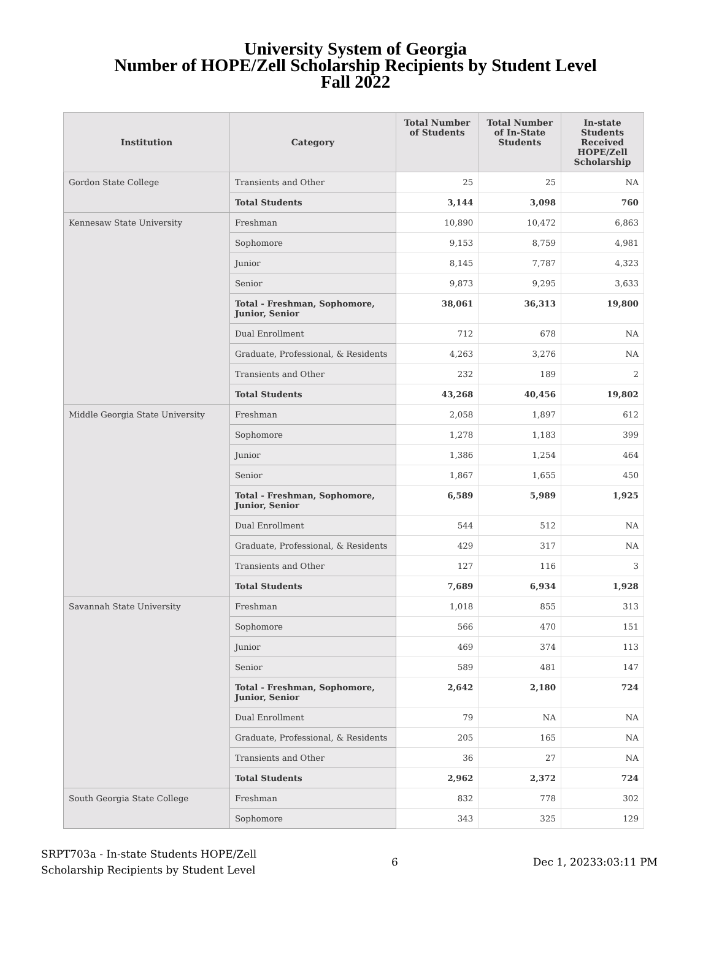University System of Georgia
Number of HOPE/Zell Scholarship Recipients by Student Level
Fall 2022
| Institution | Category | Total Number of Students | Total Number of In-State Students | In-state Students Received HOPE/Zell Scholarship |
| --- | --- | --- | --- | --- |
| Gordon State College | Transients and Other | 25 | 25 | NA |
| | Total Students | 3,144 | 3,098 | 760 |
| Kennesaw State University | Freshman | 10,890 | 10,472 | 6,863 |
| | Sophomore | 9,153 | 8,759 | 4,981 |
| | Junior | 8,145 | 7,787 | 4,323 |
| | Senior | 9,873 | 9,295 | 3,633 |
| | Total - Freshman, Sophomore, Junior, Senior | 38,061 | 36,313 | 19,800 |
| | Dual Enrollment | 712 | 678 | NA |
| | Graduate, Professional, & Residents | 4,263 | 3,276 | NA |
| | Transients and Other | 232 | 189 | 2 |
| | Total Students | 43,268 | 40,456 | 19,802 |
| Middle Georgia State University | Freshman | 2,058 | 1,897 | 612 |
| | Sophomore | 1,278 | 1,183 | 399 |
| | Junior | 1,386 | 1,254 | 464 |
| | Senior | 1,867 | 1,655 | 450 |
| | Total - Freshman, Sophomore, Junior, Senior | 6,589 | 5,989 | 1,925 |
| | Dual Enrollment | 544 | 512 | NA |
| | Graduate, Professional, & Residents | 429 | 317 | NA |
| | Transients and Other | 127 | 116 | 3 |
| | Total Students | 7,689 | 6,934 | 1,928 |
| Savannah State University | Freshman | 1,018 | 855 | 313 |
| | Sophomore | 566 | 470 | 151 |
| | Junior | 469 | 374 | 113 |
| | Senior | 589 | 481 | 147 |
| | Total - Freshman, Sophomore, Junior, Senior | 2,642 | 2,180 | 724 |
| | Dual Enrollment | 79 | NA | NA |
| | Graduate, Professional, & Residents | 205 | 165 | NA |
| | Transients and Other | 36 | 27 | NA |
| | Total Students | 2,962 | 2,372 | 724 |
| South Georgia State College | Freshman | 832 | 778 | 302 |
| | Sophomore | 343 | 325 | 129 |
SRPT703a - In-state Students HOPE/Zell
Scholarship Recipients by Student Level
6 Dec 1, 20233:03:11 PM